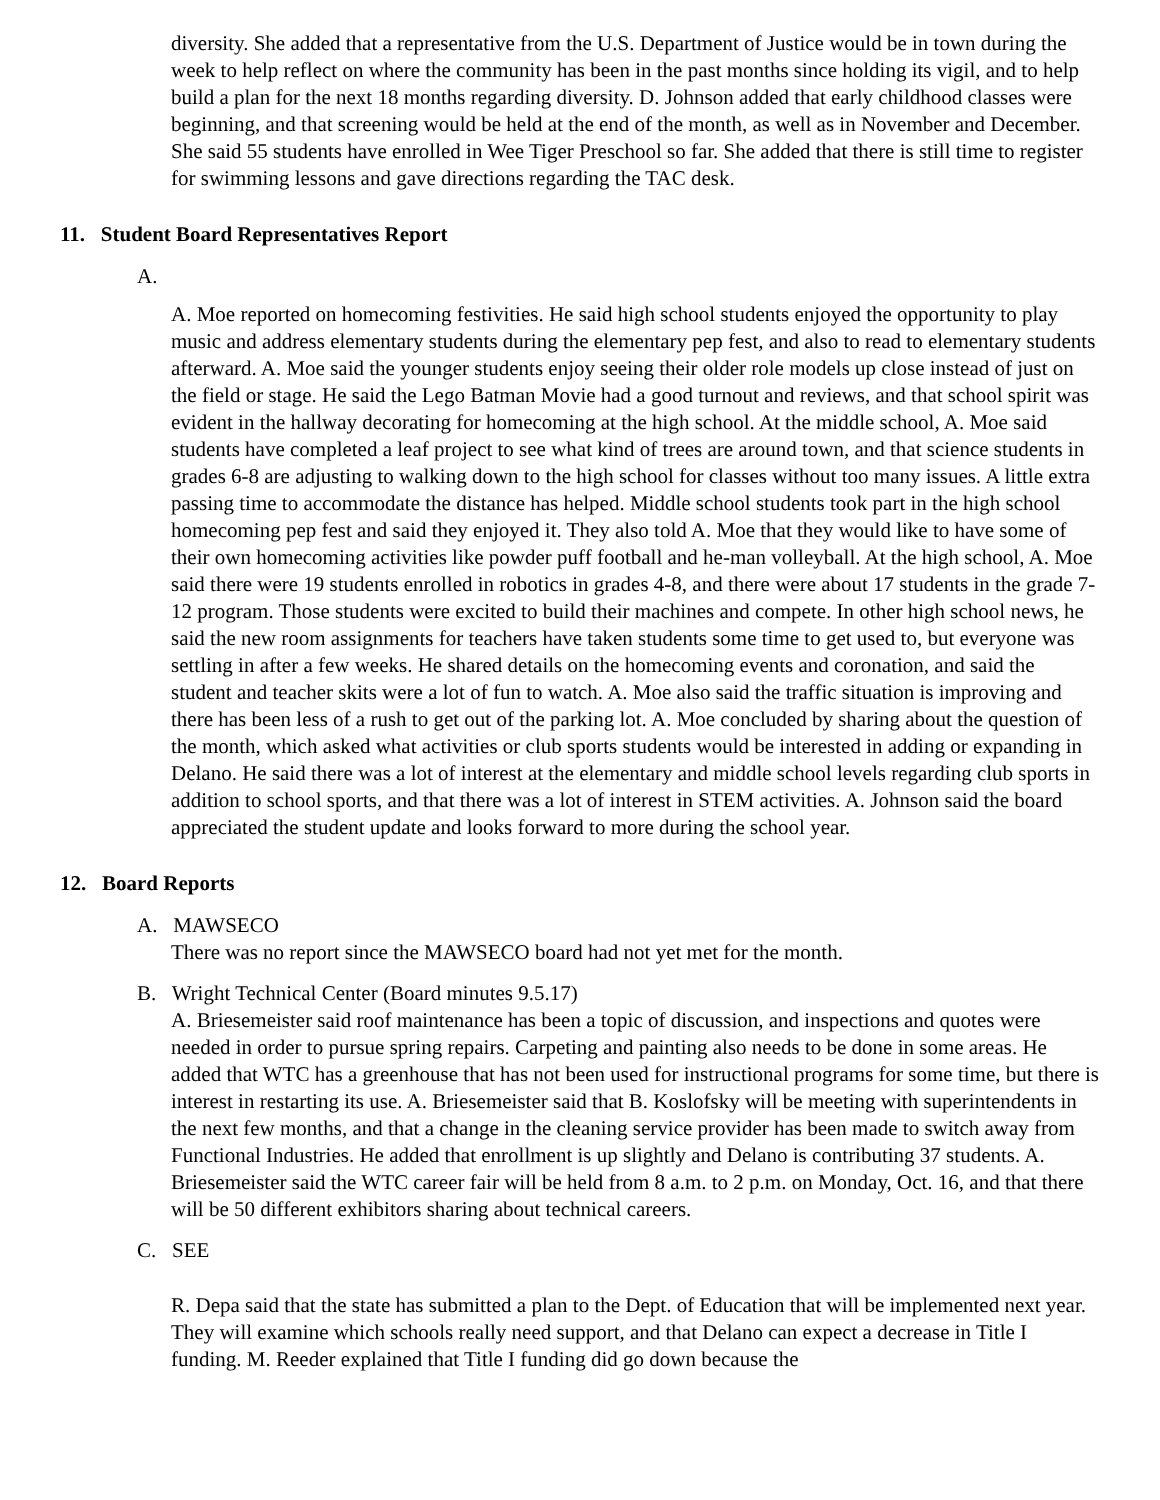diversity. She added that a representative from the U.S. Department of Justice would be in town during the week to help reflect on where the community has been in the past months since holding its vigil, and to help build a plan for the next 18 months regarding diversity. D. Johnson added that early childhood classes were beginning, and that screening would be held at the end of the month, as well as in November and December. She said 55 students have enrolled in Wee Tiger Preschool so far. She added that there is still time to register for swimming lessons and gave directions regarding the TAC desk.
11. Student Board Representatives Report
A.
A. Moe reported on homecoming festivities. He said high school students enjoyed the opportunity to play music and address elementary students during the elementary pep fest, and also to read to elementary students afterward. A. Moe said the younger students enjoy seeing their older role models up close instead of just on the field or stage. He said the Lego Batman Movie had a good turnout and reviews, and that school spirit was evident in the hallway decorating for homecoming at the high school. At the middle school, A. Moe said students have completed a leaf project to see what kind of trees are around town, and that science students in grades 6-8 are adjusting to walking down to the high school for classes without too many issues. A little extra passing time to accommodate the distance has helped. Middle school students took part in the high school homecoming pep fest and said they enjoyed it. They also told A. Moe that they would like to have some of their own homecoming activities like powder puff football and he-man volleyball. At the high school, A. Moe said there were 19 students enrolled in robotics in grades 4-8, and there were about 17 students in the grade 7-12 program. Those students were excited to build their machines and compete. In other high school news, he said the new room assignments for teachers have taken students some time to get used to, but everyone was settling in after a few weeks. He shared details on the homecoming events and coronation, and said the student and teacher skits were a lot of fun to watch. A. Moe also said the traffic situation is improving and there has been less of a rush to get out of the parking lot. A. Moe concluded by sharing about the question of the month, which asked what activities or club sports students would be interested in adding or expanding in Delano. He said there was a lot of interest at the elementary and middle school levels regarding club sports in addition to school sports, and that there was a lot of interest in STEM activities. A. Johnson said the board appreciated the student update and looks forward to more during the school year.
12. Board Reports
A. MAWSECO
There was no report since the MAWSECO board had not yet met for the month.
B. Wright Technical Center (Board minutes 9.5.17)
A. Briesemeister said roof maintenance has been a topic of discussion, and inspections and quotes were needed in order to pursue spring repairs. Carpeting and painting also needs to be done in some areas. He added that WTC has a greenhouse that has not been used for instructional programs for some time, but there is interest in restarting its use. A. Briesemeister said that B. Koslofsky will be meeting with superintendents in the next few months, and that a change in the cleaning service provider has been made to switch away from Functional Industries. He added that enrollment is up slightly and Delano is contributing 37 students. A. Briesemeister said the WTC career fair will be held from 8 a.m. to 2 p.m. on Monday, Oct. 16, and that there will be 50 different exhibitors sharing about technical careers.
C. SEE
R. Depa said that the state has submitted a plan to the Dept. of Education that will be implemented next year. They will examine which schools really need support, and that Delano can expect a decrease in Title I funding. M. Reeder explained that Title I funding did go down because the